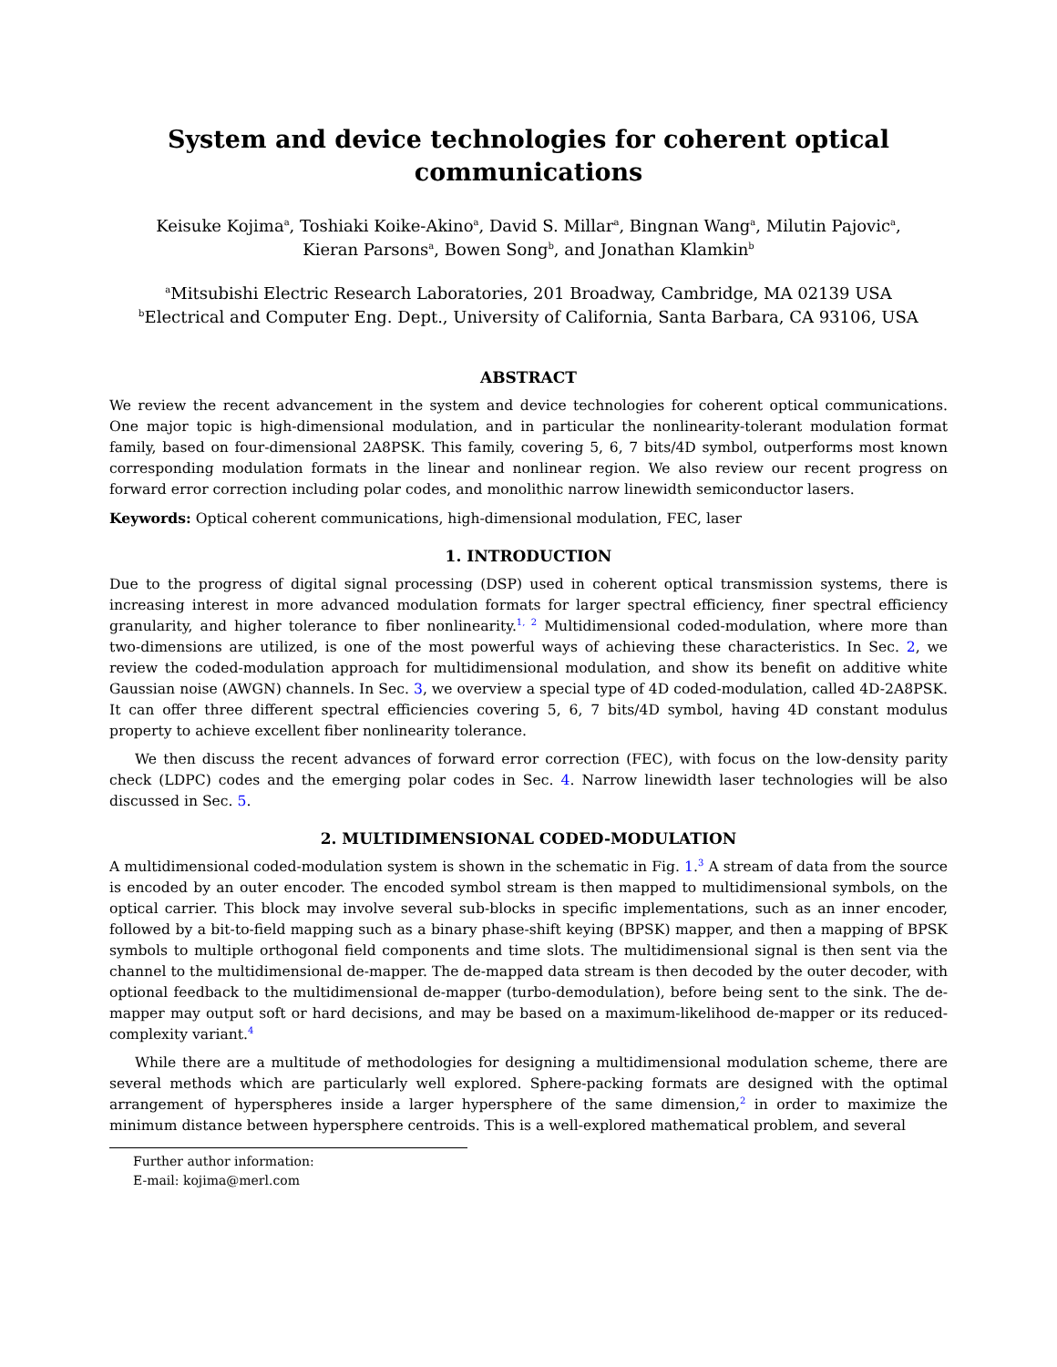System and device technologies for coherent optical communications
Keisuke Kojima<sup>a</sup>, Toshiaki Koike-Akino<sup>a</sup>, David S. Millar<sup>a</sup>, Bingnan Wang<sup>a</sup>, Milutin Pajovic<sup>a</sup>,
Kieran Parsons<sup>a</sup>, Bowen Song<sup>b</sup>, and Jonathan Klamkin<sup>b</sup>
<sup>a</sup> Mitsubishi Electric Research Laboratories, 201 Broadway, Cambridge, MA 02139 USA
<sup>b</sup> Electrical and Computer Eng. Dept., University of California, Santa Barbara, CA 93106, USA
ABSTRACT
We review the recent advancement in the system and device technologies for coherent optical communications. One major topic is high-dimensional modulation, and in particular the nonlinearity-tolerant modulation format family, based on four-dimensional 2A8PSK. This family, covering 5, 6, 7 bits/4D symbol, outperforms most known corresponding modulation formats in the linear and nonlinear region. We also review our recent progress on forward error correction including polar codes, and monolithic narrow linewidth semiconductor lasers.
Keywords: Optical coherent communications, high-dimensional modulation, FEC, laser
1. INTRODUCTION
Due to the progress of digital signal processing (DSP) used in coherent optical transmission systems, there is increasing interest in more advanced modulation formats for larger spectral efficiency, finer spectral efficiency granularity, and higher tolerance to fiber nonlinearity.<sup>1, 2</sup> Multidimensional coded-modulation, where more than two-dimensions are utilized, is one of the most powerful ways of achieving these characteristics. In Sec. 2, we review the coded-modulation approach for multidimensional modulation, and show its benefit on additive white Gaussian noise (AWGN) channels. In Sec. 3, we overview a special type of 4D coded-modulation, called 4D-2A8PSK. It can offer three different spectral efficiencies covering 5, 6, 7 bits/4D symbol, having 4D constant modulus property to achieve excellent fiber nonlinearity tolerance.
We then discuss the recent advances of forward error correction (FEC), with focus on the low-density parity check (LDPC) codes and the emerging polar codes in Sec. 4. Narrow linewidth laser technologies will be also discussed in Sec. 5.
2. MULTIDIMENSIONAL CODED-MODULATION
A multidimensional coded-modulation system is shown in the schematic in Fig. 1.<sup>3</sup> A stream of data from the source is encoded by an outer encoder. The encoded symbol stream is then mapped to multidimensional symbols, on the optical carrier. This block may involve several sub-blocks in specific implementations, such as an inner encoder, followed by a bit-to-field mapping such as a binary phase-shift keying (BPSK) mapper, and then a mapping of BPSK symbols to multiple orthogonal field components and time slots. The multidimensional signal is then sent via the channel to the multidimensional de-mapper. The de-mapped data stream is then decoded by the outer decoder, with optional feedback to the multidimensional de-mapper (turbo-demodulation), before being sent to the sink. The de-mapper may output soft or hard decisions, and may be based on a maximum-likelihood de-mapper or its reduced-complexity variant.<sup>4</sup>
While there are a multitude of methodologies for designing a multidimensional modulation scheme, there are several methods which are particularly well explored. Sphere-packing formats are designed with the optimal arrangement of hyperspheres inside a larger hypersphere of the same dimension,<sup>2</sup> in order to maximize the minimum distance between hypersphere centroids. This is a well-explored mathematical problem, and several
Further author information:
E-mail: kojima@merl.com